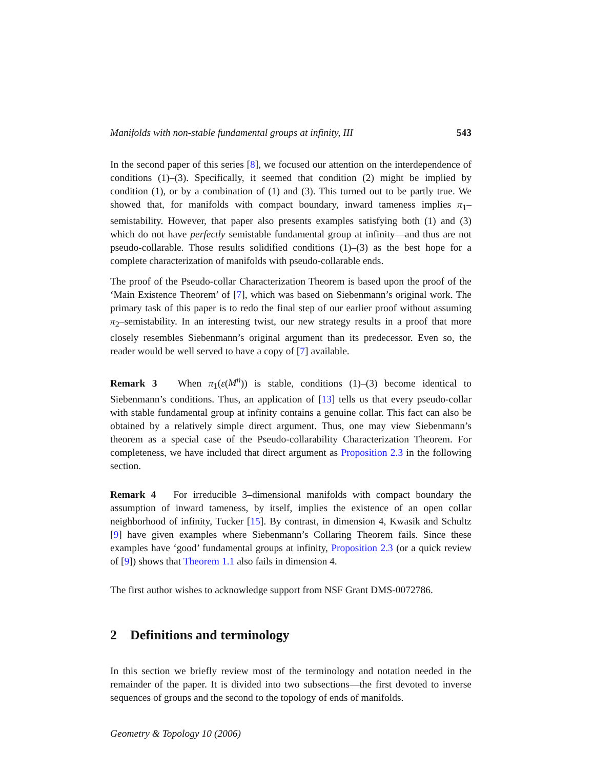Manifolds with non-stable fundamental groups at infinity, III 543
In the second paper of this series [8], we focused our attention on the interdependence of conditions (1)–(3). Specifically, it seemed that condition (2) might be implied by condition (1), or by a combination of (1) and (3). This turned out to be partly true. We showed that, for manifolds with compact boundary, inward tameness implies π<sub>1</sub>–semistability. However, that paper also presents examples satisfying both (1) and (3) which do not have perfectly semistable fundamental group at infinity—and thus are not pseudo-collarable. Those results solidified conditions (1)–(3) as the best hope for a complete characterization of manifolds with pseudo-collarable ends.
The proof of the Pseudo-collar Characterization Theorem is based upon the proof of the ‘Main Existence Theorem’ of [7], which was based on Siebenmann’s original work. The primary task of this paper is to redo the final step of our earlier proof without assuming π<sub>2</sub>–semistability. In an interesting twist, our new strategy results in a proof that more closely resembles Siebenmann’s original argument than its predecessor. Even so, the reader would be well served to have a copy of [7] available.
Remark 3 When π<sub>1</sub>(ε(M<sup>n</sup>)) is stable, conditions (1)–(3) become identical to Siebenmann’s conditions. Thus, an application of [13] tells us that every pseudo-collar with stable fundamental group at infinity contains a genuine collar. This fact can also be obtained by a relatively simple direct argument. Thus, one may view Siebenmann’s theorem as a special case of the Pseudo-collarability Characterization Theorem. For completeness, we have included that direct argument as Proposition 2.3 in the following section.
Remark 4 For irreducible 3–dimensional manifolds with compact boundary the assumption of inward tameness, by itself, implies the existence of an open collar neighborhood of infinity, Tucker [15]. By contrast, in dimension 4, Kwasik and Schultz [9] have given examples where Siebenmann’s Collaring Theorem fails. Since these examples have ‘good’ fundamental groups at infinity, Proposition 2.3 (or a quick review of [9]) shows that Theorem 1.1 also fails in dimension 4.
The first author wishes to acknowledge support from NSF Grant DMS-0072786.
2 Definitions and terminology
In this section we briefly review most of the terminology and notation needed in the remainder of the paper. It is divided into two subsections—the first devoted to inverse sequences of groups and the second to the topology of ends of manifolds.
Geometry & Topology 10 (2006)